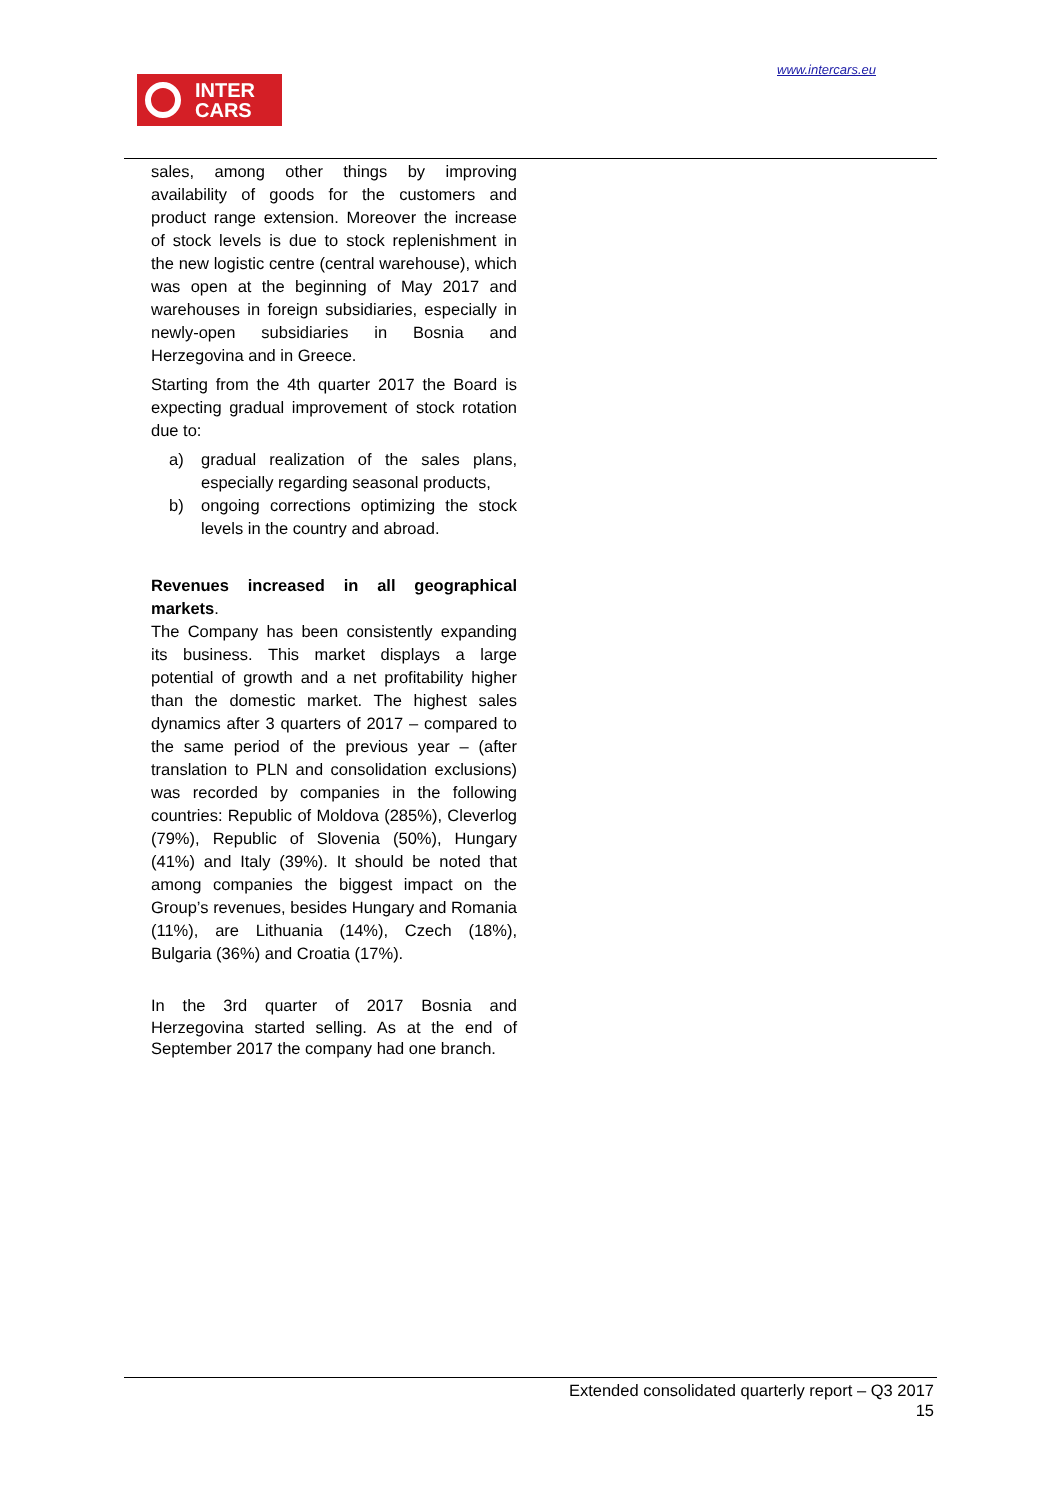www.intercars.eu
INTER
CARS
sales, among other things by improving availability of goods for the customers and product range extension. Moreover the increase of stock levels is due to stock replenishment in the new logistic centre (central warehouse), which was open at the beginning of May 2017 and warehouses in foreign subsidiaries, especially in newly-open subsidiaries in Bosnia and Herzegovina and in Greece.
Starting from the 4th quarter 2017 the Board is expecting gradual improvement of stock rotation due to:
a) gradual realization of the sales plans, especially regarding seasonal products,
b) ongoing corrections optimizing the stock levels in the country and abroad.
Revenues increased in all geographical markets.
The Company has been consistently expanding its business. This market displays a large potential of growth and a net profitability higher than the domestic market. The highest sales dynamics after 3 quarters of 2017 – compared to the same period of the previous year – (after translation to PLN and consolidation exclusions) was recorded by companies in the following countries: Republic of Moldova (285%), Cleverlog (79%), Republic of Slovenia (50%), Hungary (41%) and Italy (39%). It should be noted that among companies the biggest impact on the Group’s revenues, besides Hungary and Romania (11%), are Lithuania (14%), Czech (18%), Bulgaria (36%) and Croatia (17%).
In the 3rd quarter of 2017 Bosnia and Herzegovina started selling. As at the end of September 2017 the company had one branch.
Extended consolidated quarterly report – Q3 2017
15